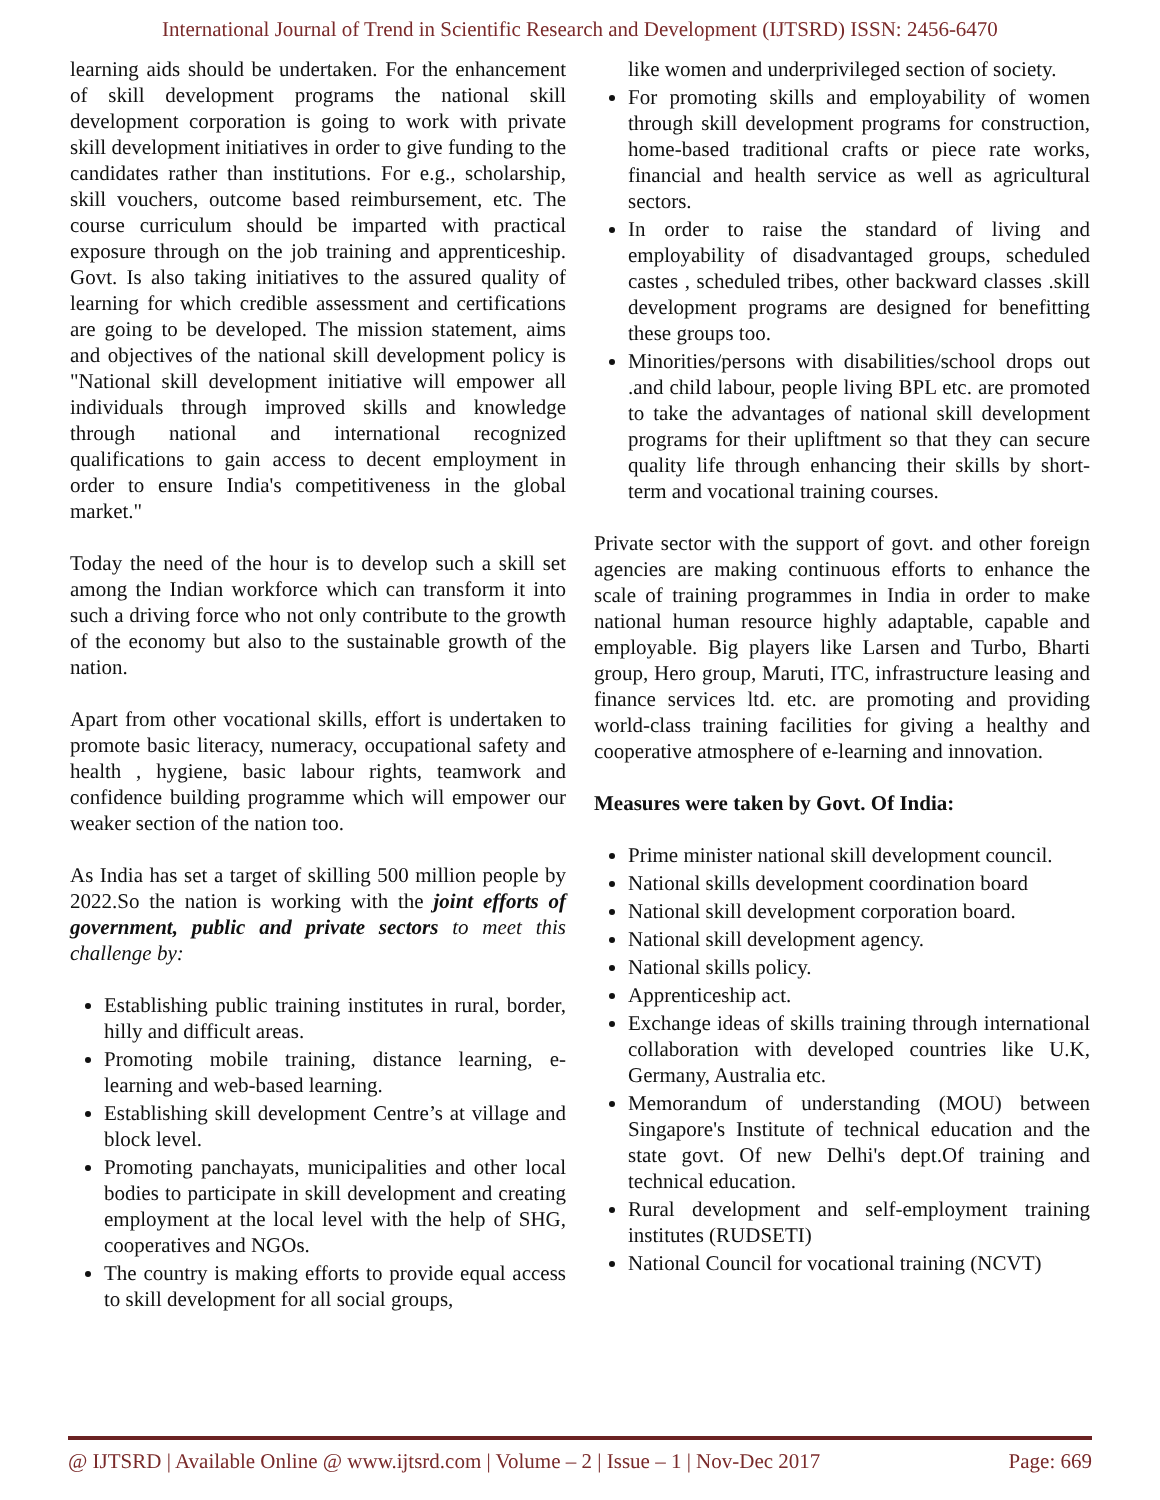International Journal of Trend in Scientific Research and Development (IJTSRD) ISSN: 2456-6470
learning aids should be undertaken. For the enhancement of skill development programs the national skill development corporation is going to work with private skill development initiatives in order to give funding to the candidates rather than institutions. For e.g., scholarship, skill vouchers, outcome based reimbursement, etc. The course curriculum should be imparted with practical exposure through on the job training and apprenticeship. Govt. Is also taking initiatives to the assured quality of learning for which credible assessment and certifications are going to be developed. The mission statement, aims and objectives of the national skill development policy is "National skill development initiative will empower all individuals through improved skills and knowledge through national and international recognized qualifications to gain access to decent employment in order to ensure India's competitiveness in the global market."
Today the need of the hour is to develop such a skill set among the Indian workforce which can transform it into such a driving force who not only contribute to the growth of the economy but also to the sustainable growth of the nation.
Apart from other vocational skills, effort is undertaken to promote basic literacy, numeracy, occupational safety and health , hygiene, basic labour rights, teamwork and confidence building programme which will empower our weaker section of the nation too.
As India has set a target of skilling 500 million people by 2022.So the nation is working with the joint efforts of government, public and private sectors to meet this challenge by:
Establishing public training institutes in rural, border, hilly and difficult areas.
Promoting mobile training, distance learning, e-learning and web-based learning.
Establishing skill development Centre’s at village and block level.
Promoting panchayats, municipalities and other local bodies to participate in skill development and creating employment at the local level with the help of SHG, cooperatives and NGOs.
The country is making efforts to provide equal access to skill development for all social groups,
like women and underprivileged section of society.
For promoting skills and employability of women through skill development programs for construction, home-based traditional crafts or piece rate works, financial and health service as well as agricultural sectors.
In order to raise the standard of living and employability of disadvantaged groups, scheduled castes , scheduled tribes, other backward classes .skill development programs are designed for benefitting these groups too.
Minorities/persons with disabilities/school drops out .and child labour, people living BPL etc. are promoted to take the advantages of national skill development programs for their upliftment so that they can secure quality life through enhancing their skills by short-term and vocational training courses.
Private sector with the support of govt. and other foreign agencies are making continuous efforts to enhance the scale of training programmes in India in order to make national human resource highly adaptable, capable and employable. Big players like Larsen and Turbo, Bharti group, Hero group, Maruti, ITC, infrastructure leasing and finance services ltd. etc. are promoting and providing world-class training facilities for giving a healthy and cooperative atmosphere of e-learning and innovation.
Measures were taken by Govt. Of India:
Prime minister national skill development council.
National skills development coordination board
National skill development corporation board.
National skill development agency.
National skills policy.
Apprenticeship act.
Exchange ideas of skills training through international collaboration with developed countries like U.K, Germany, Australia etc.
Memorandum of understanding (MOU) between Singapore's Institute of technical education and the state govt. Of new Delhi's dept.Of training and technical education.
Rural development and self-employment training institutes (RUDSETI)
National Council for vocational training (NCVT)
@ IJTSRD | Available Online @ www.ijtsrd.com | Volume – 2 | Issue – 1 | Nov-Dec 2017 Page: 669